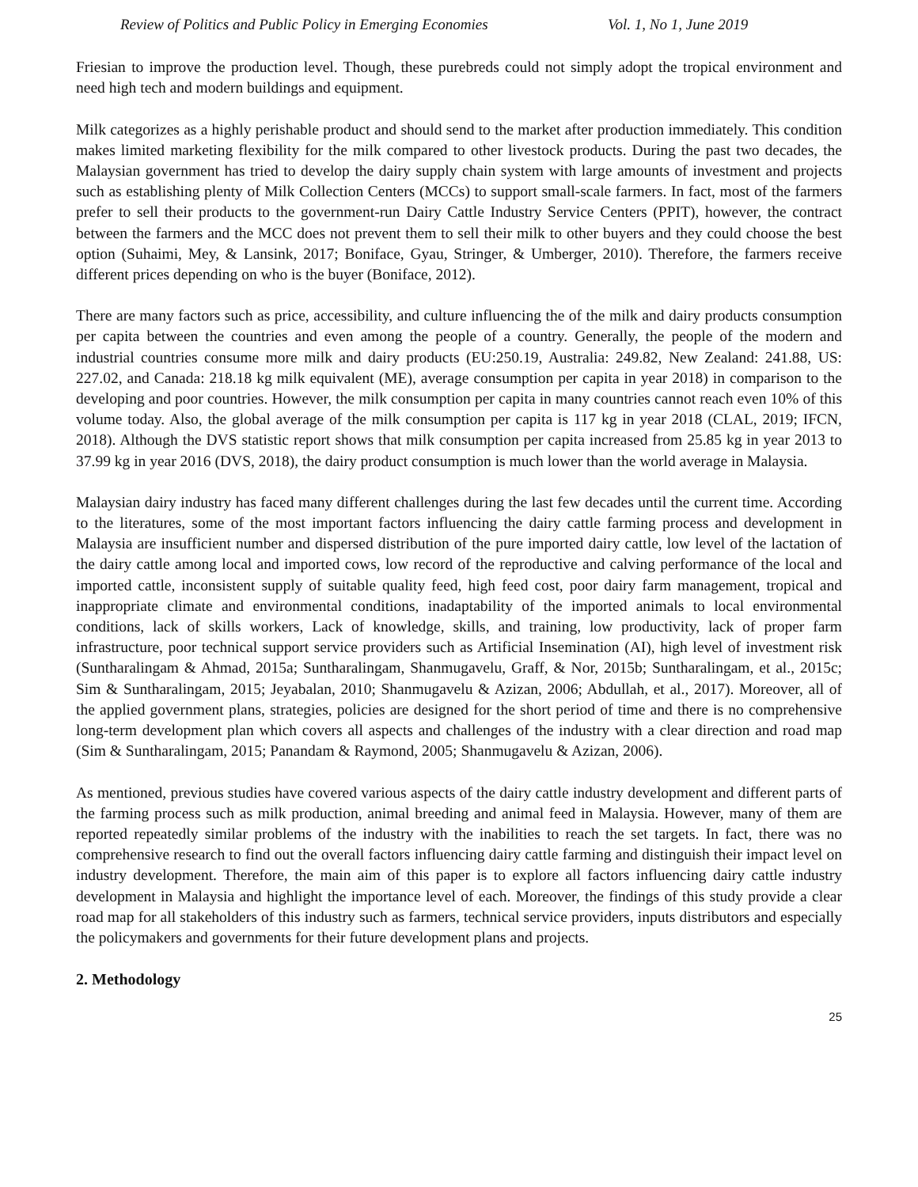Review of Politics and Public Policy in Emerging Economies Vol. 1, No 1, June 2019
Friesian to improve the production level. Though, these purebreds could not simply adopt the tropical environment and need high tech and modern buildings and equipment.
Milk categorizes as a highly perishable product and should send to the market after production immediately. This condition makes limited marketing flexibility for the milk compared to other livestock products. During the past two decades, the Malaysian government has tried to develop the dairy supply chain system with large amounts of investment and projects such as establishing plenty of Milk Collection Centers (MCCs) to support small-scale farmers. In fact, most of the farmers prefer to sell their products to the government-run Dairy Cattle Industry Service Centers (PPIT), however, the contract between the farmers and the MCC does not prevent them to sell their milk to other buyers and they could choose the best option (Suhaimi, Mey, & Lansink, 2017; Boniface, Gyau, Stringer, & Umberger, 2010). Therefore, the farmers receive different prices depending on who is the buyer (Boniface, 2012).
There are many factors such as price, accessibility, and culture influencing the of the milk and dairy products consumption per capita between the countries and even among the people of a country. Generally, the people of the modern and industrial countries consume more milk and dairy products (EU:250.19, Australia: 249.82, New Zealand: 241.88, US: 227.02, and Canada: 218.18 kg milk equivalent (ME), average consumption per capita in year 2018) in comparison to the developing and poor countries. However, the milk consumption per capita in many countries cannot reach even 10% of this volume today. Also, the global average of the milk consumption per capita is 117 kg in year 2018 (CLAL, 2019; IFCN, 2018). Although the DVS statistic report shows that milk consumption per capita increased from 25.85 kg in year 2013 to 37.99 kg in year 2016 (DVS, 2018), the dairy product consumption is much lower than the world average in Malaysia.
Malaysian dairy industry has faced many different challenges during the last few decades until the current time. According to the literatures, some of the most important factors influencing the dairy cattle farming process and development in Malaysia are insufficient number and dispersed distribution of the pure imported dairy cattle, low level of the lactation of the dairy cattle among local and imported cows, low record of the reproductive and calving performance of the local and imported cattle, inconsistent supply of suitable quality feed, high feed cost, poor dairy farm management, tropical and inappropriate climate and environmental conditions, inadaptability of the imported animals to local environmental conditions, lack of skills workers, Lack of knowledge, skills, and training, low productivity, lack of proper farm infrastructure, poor technical support service providers such as Artificial Insemination (AI), high level of investment risk (Suntharalingam & Ahmad, 2015a; Suntharalingam, Shanmugavelu, Graff, & Nor, 2015b; Suntharalingam, et al., 2015c; Sim & Suntharalingam, 2015; Jeyabalan, 2010; Shanmugavelu & Azizan, 2006; Abdullah, et al., 2017). Moreover, all of the applied government plans, strategies, policies are designed for the short period of time and there is no comprehensive long-term development plan which covers all aspects and challenges of the industry with a clear direction and road map (Sim & Suntharalingam, 2015; Panandam & Raymond, 2005; Shanmugavelu & Azizan, 2006).
As mentioned, previous studies have covered various aspects of the dairy cattle industry development and different parts of the farming process such as milk production, animal breeding and animal feed in Malaysia. However, many of them are reported repeatedly similar problems of the industry with the inabilities to reach the set targets. In fact, there was no comprehensive research to find out the overall factors influencing dairy cattle farming and distinguish their impact level on industry development. Therefore, the main aim of this paper is to explore all factors influencing dairy cattle industry development in Malaysia and highlight the importance level of each. Moreover, the findings of this study provide a clear road map for all stakeholders of this industry such as farmers, technical service providers, inputs distributors and especially the policymakers and governments for their future development plans and projects.
2. Methodology
25